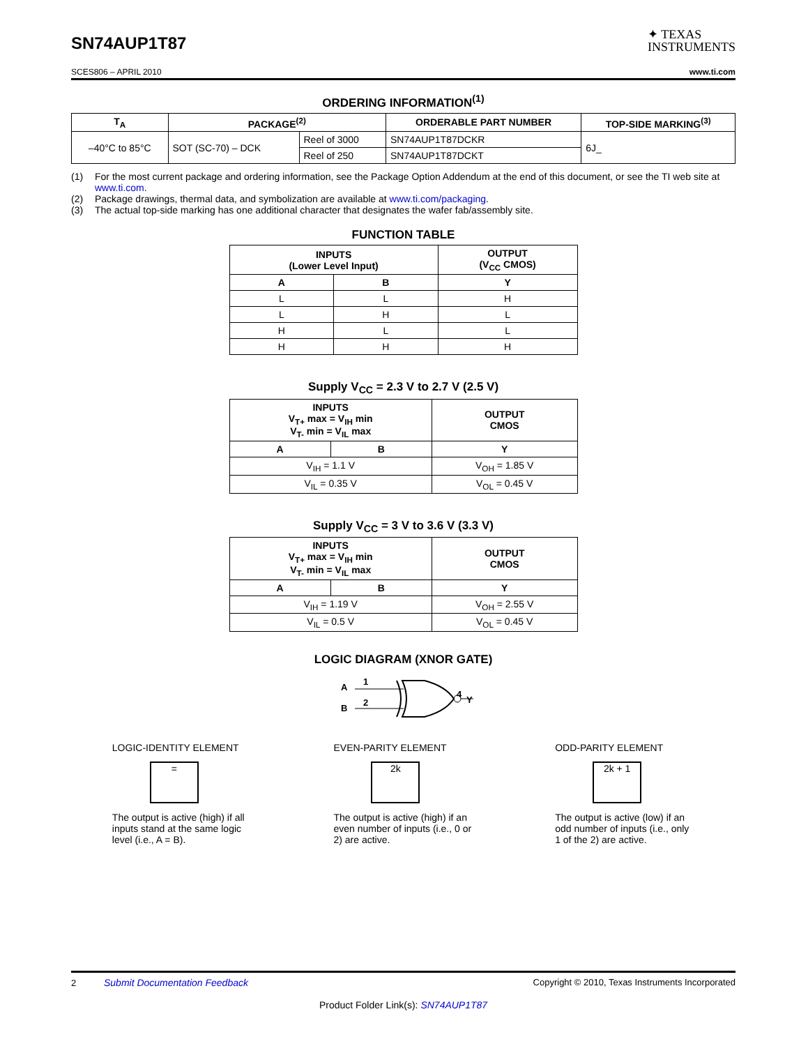SN74AUP1T87
✦ TEXAS
INSTRUMENTS
SCES806 – APRIL 2010 www.ti.com
ORDERING INFORMATION<sup>(1)</sup>
| T<sub>A</sub> | PACKAGE<sup>(2)</sup> | | ORDERABLE PART NUMBER | TOP-SIDE MARKING<sup>(3)</sup> |
| --- | --- | --- | --- | --- |
| –40°C to 85°C | SOT (SC-70) – DCK | Reel of 3000 | SN74AUP1T87DCKR | 6J_ |
| | | Reel of 250 | SN74AUP1T87DCKT | |
(1) For the most current package and ordering information, see the Package Option Addendum at the end of this document, or see the TI web site at www.ti.com.
(2) Package drawings, thermal data, and symbolization are available at www.ti.com/packaging.
(3) The actual top-side marking has one additional character that designates the wafer fab/assembly site.
FUNCTION TABLE
| INPUTS (Lower Level Input) | | OUTPUT (V<sub>CC</sub> CMOS) |
| --- | --- | --- |
| A | B | Y |
| L | L | H |
| L | H | L |
| H | L | L |
| H | H | H |
Supply V<sub>CC</sub> = 2.3 V to 2.7 V (2.5 V)
| INPUTS V<sub>T+</sub> max = V<sub>IH</sub> min V<sub>T-</sub> min = V<sub>IL</sub> max | | OUTPUT CMOS |
| --- | --- | --- |
| A | B | Y |
| V<sub>IH</sub> = 1.1 V | | V<sub>OH</sub> = 1.85 V |
| V<sub>IL</sub> = 0.35 V | | V<sub>OL</sub> = 0.45 V |
Supply V<sub>CC</sub> = 3 V to 3.6 V (3.3 V)
| INPUTS V<sub>T+</sub> max = V<sub>IH</sub> min V<sub>T-</sub> min = V<sub>IL</sub> max | | OUTPUT CMOS |
| --- | --- | --- |
| A | B | Y |
| V<sub>IH</sub> = 1.19 V | | V<sub>OH</sub> = 2.55 V |
| V<sub>IL</sub> = 0.5 V | | V<sub>OL</sub> = 0.45 V |
LOGIC DIAGRAM (XNOR GATE)
A
B
1
2
4
Y
LOGIC-IDENTITY ELEMENT
=
The output is active (high) if all inputs stand at the same logic level (i.e., A = B).
EVEN-PARITY ELEMENT
2k
The output is active (high) if an even number of inputs (i.e., 0 or 2) are active.
ODD-PARITY ELEMENT
2k + 1
The output is active (low) if an odd number of inputs (i.e., only 1 of the 2) are active.
2 Submit Documentation Feedback Copyright © 2010, Texas Instruments Incorporated
Product Folder Link(s): SN74AUP1T87